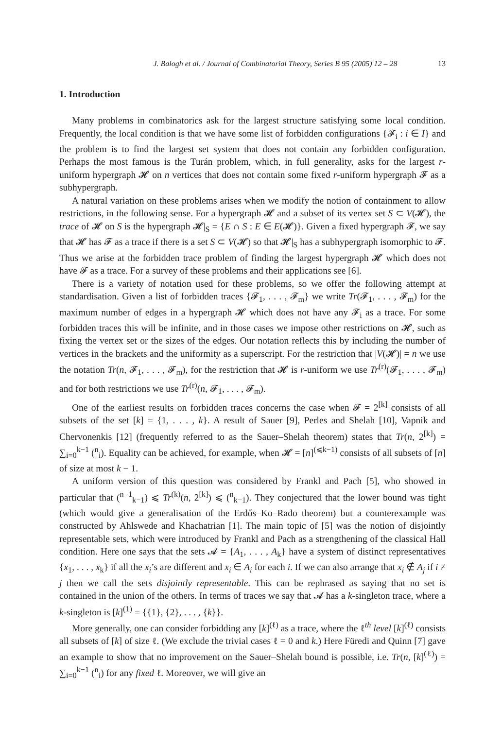J. Balogh et al. / Journal of Combinatorial Theory, Series B 95 (2005) 12 – 28 13
1. Introduction
Many problems in combinatorics ask for the largest structure satisfying some local condition. Frequently, the local condition is that we have some list of forbidden configurations {𝓕<sub>i</sub> : i ∈ I} and the problem is to find the largest set system that does not contain any forbidden configuration. Perhaps the most famous is the Turán problem, which, in full generality, asks for the largest r-uniform hypergraph 𝓗 on n vertices that does not contain some fixed r-uniform hypergraph 𝓕 as a subhypergraph.
A natural variation on these problems arises when we modify the notion of containment to allow restrictions, in the following sense. For a hypergraph 𝓗 and a subset of its vertex set S ⊂ V(𝓗), the trace of 𝓗 on S is the hypergraph 𝓗|<sub>S</sub> = {E ∩ S : E ∈ E(𝓗)}. Given a fixed hypergraph 𝓕, we say that 𝓗 has 𝓕 as a trace if there is a set S ⊂ V(𝓗) so that 𝓗|<sub>S</sub> has a subhypergraph isomorphic to 𝓕. Thus we arise at the forbidden trace problem of finding the largest hypergraph 𝓗 which does not have 𝓕 as a trace. For a survey of these problems and their applications see [6].
There is a variety of notation used for these problems, so we offer the following attempt at standardisation. Given a list of forbidden traces {𝓕<sub>1</sub>, . . . , 𝓕<sub>m</sub>} we write Tr(𝓕<sub>1</sub>, . . . , 𝓕<sub>m</sub>) for the maximum number of edges in a hypergraph 𝓗 which does not have any 𝓕<sub>i</sub> as a trace. For some forbidden traces this will be infinite, and in those cases we impose other restrictions on 𝓗, such as fixing the vertex set or the sizes of the edges. Our notation reflects this by including the number of vertices in the brackets and the uniformity as a superscript. For the restriction that |V(𝓗)| = n we use the notation Tr(n, 𝓕<sub>1</sub>, . . . , 𝓕<sub>m</sub>), for the restriction that 𝓗 is r-uniform we use Tr<sup>(r)</sup>(𝓕<sub>1</sub>, . . . , 𝓕<sub>m</sub>) and for both restrictions we use Tr<sup>(r)</sup>(n, 𝓕<sub>1</sub>, . . . , 𝓕<sub>m</sub>).
One of the earliest results on forbidden traces concerns the case when 𝓕 = 2<sup>[k]</sup> consists of all subsets of the set [k] = {1, . . . , k}. A result of Sauer [9], Perles and Shelah [10], Vapnik and Chervonenkis [12] (frequently referred to as the Sauer–Shelah theorem) states that Tr(n, 2<sup>[k]</sup>) = ∑<sub>i=0</sub><sup>k−1</sup> (<sup>n</sup><sub>i</sub>). Equality can be achieved, for example, when 𝓗 = [n]<sup>(⩽k−1)</sup> consists of all subsets of [n] of size at most k − 1.
A uniform version of this question was considered by Frankl and Pach [5], who showed in particular that (<sup>n−1</sup><sub>k−1</sub>) ⩽ Tr<sup>(k)</sup>(n, 2<sup>[k]</sup>) ⩽ (<sup>n</sup><sub>k−1</sub>). They conjectured that the lower bound was tight (which would give a generalisation of the Erdős–Ko–Rado theorem) but a counterexample was constructed by Ahlswede and Khachatrian [1]. The main topic of [5] was the notion of disjointly representable sets, which were introduced by Frankl and Pach as a strengthening of the classical Hall condition. Here one says that the sets 𝓐 = {A<sub>1</sub>, . . . , A<sub>k</sub>} have a system of distinct representatives {x<sub>1</sub>, . . . , x<sub>k</sub>} if all the x<sub>i</sub>’s are different and x<sub>i</sub> ∈ A<sub>i</sub> for each i. If we can also arrange that x<sub>i</sub> ∉ A<sub>j</sub> if i ≠ j then we call the sets disjointly representable. This can be rephrased as saying that no set is contained in the union of the others. In terms of traces we say that 𝓐 has a k-singleton trace, where a k-singleton is [k]<sup>(1)</sup> = {{1}, {2}, . . . , {k}}.
More generally, one can consider forbidding any [k]<sup>(ℓ)</sup> as a trace, where the ℓ<sup>th</sup> level [k]<sup>(ℓ)</sup> consists all subsets of [k] of size ℓ. (We exclude the trivial cases ℓ = 0 and k.) Here Füredi and Quinn [7] gave an example to show that no improvement on the Sauer–Shelah bound is possible, i.e. Tr(n, [k]<sup>(ℓ)</sup>) = ∑<sub>i=0</sub><sup>k−1</sup> (<sup>n</sup><sub>i</sub>) for any fixed ℓ. Moreover, we will give an